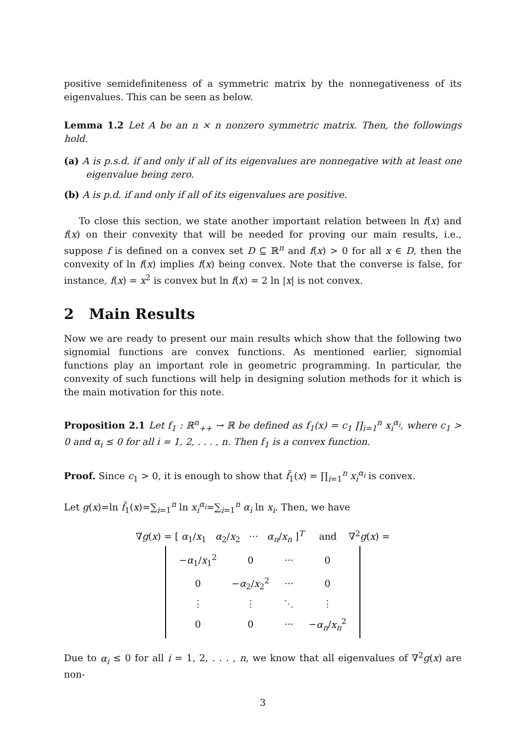positive semidefiniteness of a symmetric matrix by the nonnegativeness of its eigenvalues. This can be seen as below.
Lemma 1.2 Let A be an n × n nonzero symmetric matrix. Then, the followings hold.
(a) A is p.s.d. if and only if all of its eigenvalues are nonnegative with at least one eigenvalue being zero.
(b) A is p.d. if and only if all of its eigenvalues are positive.
To close this section, we state another important relation between ln f(x) and f(x) on their convexity that will be needed for proving our main results, i.e., suppose f is defined on a convex set D ⊆ ℝ<sup>n</sup> and f(x) > 0 for all x ∈ D, then the convexity of ln f(x) implies f(x) being convex. Note that the converse is false, for instance, f(x) = x<sup>2</sup> is convex but ln f(x) = 2 ln |x| is not convex.
2 Main Results
Now we are ready to present our main results which show that the following two signomial functions are convex functions. As mentioned earlier, signomial functions play an important role in geometric programming. In particular, the convexity of such functions will help in designing solution methods for it which is the main motivation for this note.
Proposition 2.1 Let f<sub>1</sub> : ℝ<sup>n</sup><sub>++</sub> → ℝ be defined as f<sub>1</sub>(x) = c<sub>1</sub> ∏<sub>i=1</sub><sup>n</sup> x<sub>i</sub><sup>α<sub>i</sub></sup>, where c<sub>1</sub> > 0 and α<sub>i</sub> ≤ 0 for all i = 1, 2, . . . , n. Then f<sub>1</sub> is a convex function.
Proof. Since c<sub>1</sub> > 0, it is enough to show that f̃<sub>1</sub>(x) = ∏<sub>i=1</sub><sup>n</sup> x<sub>i</sub><sup>α<sub>i</sub></sup> is convex.
Let g(x)=ln f̃<sub>1</sub>(x)=∑<sub>i=1</sub><sup>n</sup> ln x<sub>i</sub><sup>α<sub>i</sub></sup>=∑<sub>i=1</sub><sup>n</sup> α<sub>i</sub> ln x<sub>i</sub>. Then, we have
∇g(x) = [ α<sub>1</sub>/x<sub>1</sub> α<sub>2</sub>/x<sub>2</sub> ··· α<sub>n</sub>/x<sub>n</sub> ]<sup>T</sup> and ∇<sup>2</sup>g(x) =
| − α<sub>1</sub>/ x<sub>1</sub><sup>2</sup> | 0 | ··· | 0 |
| 0 | − α<sub>2</sub>/ x<sub>2</sub><sup>2</sup> | ··· | 0 |
| ⋮ | ⋮ | ⋱ | ⋮ |
| 0 | 0 | ··· | − α<sub>n</sub> / x<sub>n</sub><sup>2</sup> |
Due to α<sub>i</sub> ≤ 0 for all i = 1, 2, . . . , n, we know that all eigenvalues of ∇<sup>2</sup>g(x) are non-
3